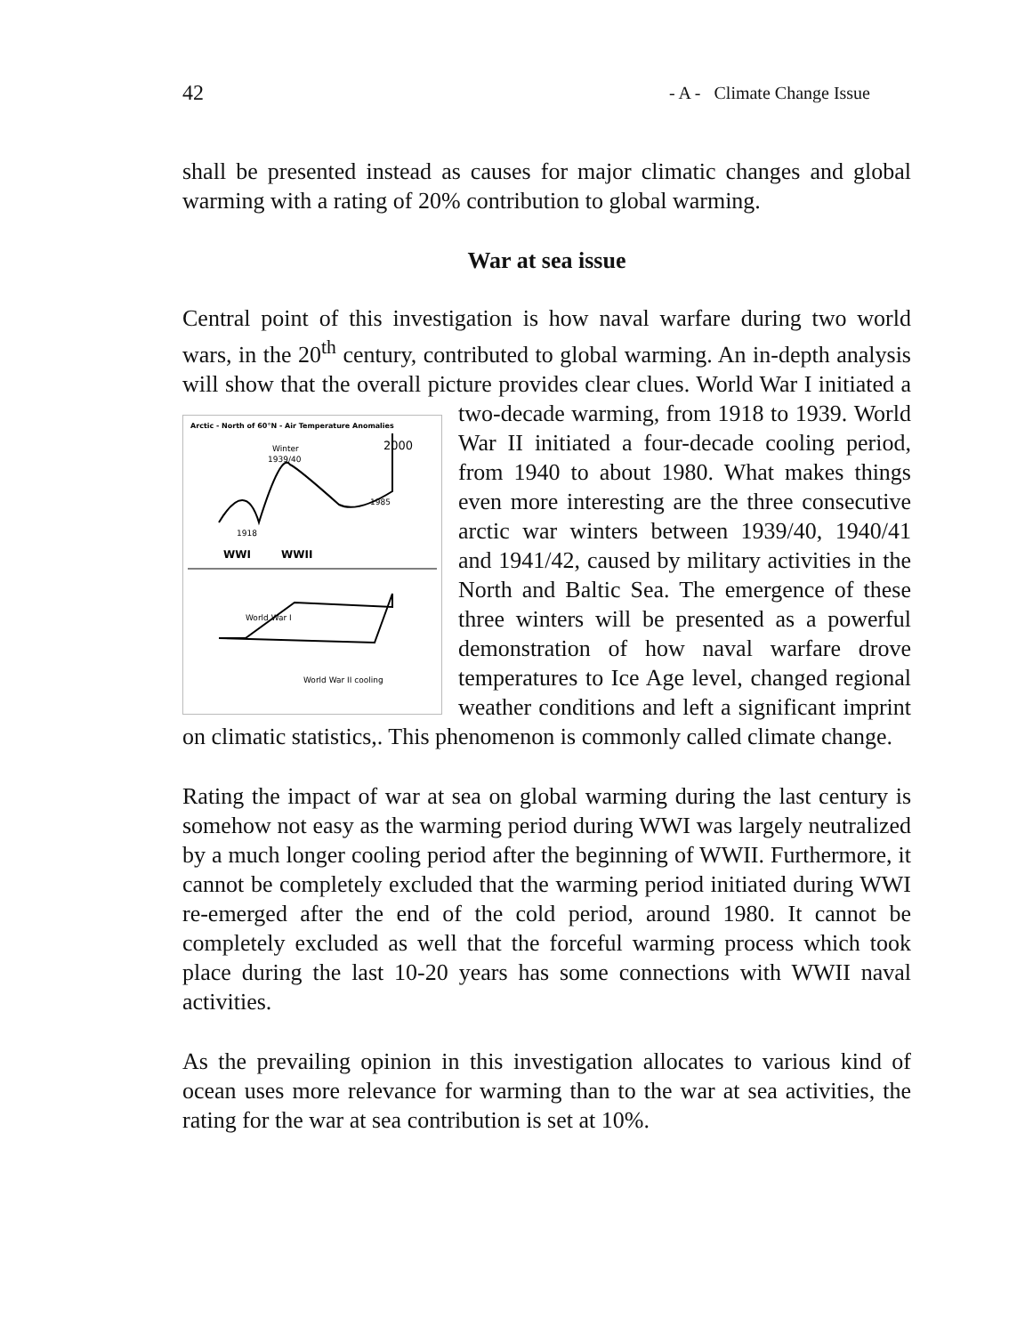42 - A - Climate Change Issue
shall be presented instead as causes for major climatic changes and global warming with a rating of 20% contribution to global warming.
War at sea issue
Central point of this investigation is how naval warfare during two world wars, in the 20<sup>th</sup> century, contributed to global warming. An in-depth analysis will show that the overall picture provides clear clues. World War I initiated a two-decade warming, from 1918 to 1939.
Arctic - North of 60°N - Air Temperature Anomalies
Winter
1939/40
2000
1918
1985
WWI
WWII
World War I
World War II cooling
World War II initiated a four-decade cooling period, from 1940 to about 1980. What makes things even more interesting are the three consecutive arctic war winters between 1939/40, 1940/41 and 1941/42, caused by military activities in the North and Baltic Sea. The emergence of these three winters will be presented as a powerful demonstration of how naval warfare drove temperatures to Ice Age level, changed regional weather conditions and left a significant imprint on climatic statistics,. This phenomenon is commonly called climate change.
Rating the impact of war at sea on global warming during the last century is somehow not easy as the warming period during WWI was largely neutralized by a much longer cooling period after the beginning of WWII. Furthermore, it cannot be completely excluded that the warming period initiated during WWI re-emerged after the end of the cold period, around 1980. It cannot be completely excluded as well that the forceful warming process which took place during the last 10-20 years has some connections with WWII naval activities.
As the prevailing opinion in this investigation allocates to various kind of ocean uses more relevance for warming than to the war at sea activities, the rating for the war at sea contribution is set at 10%.